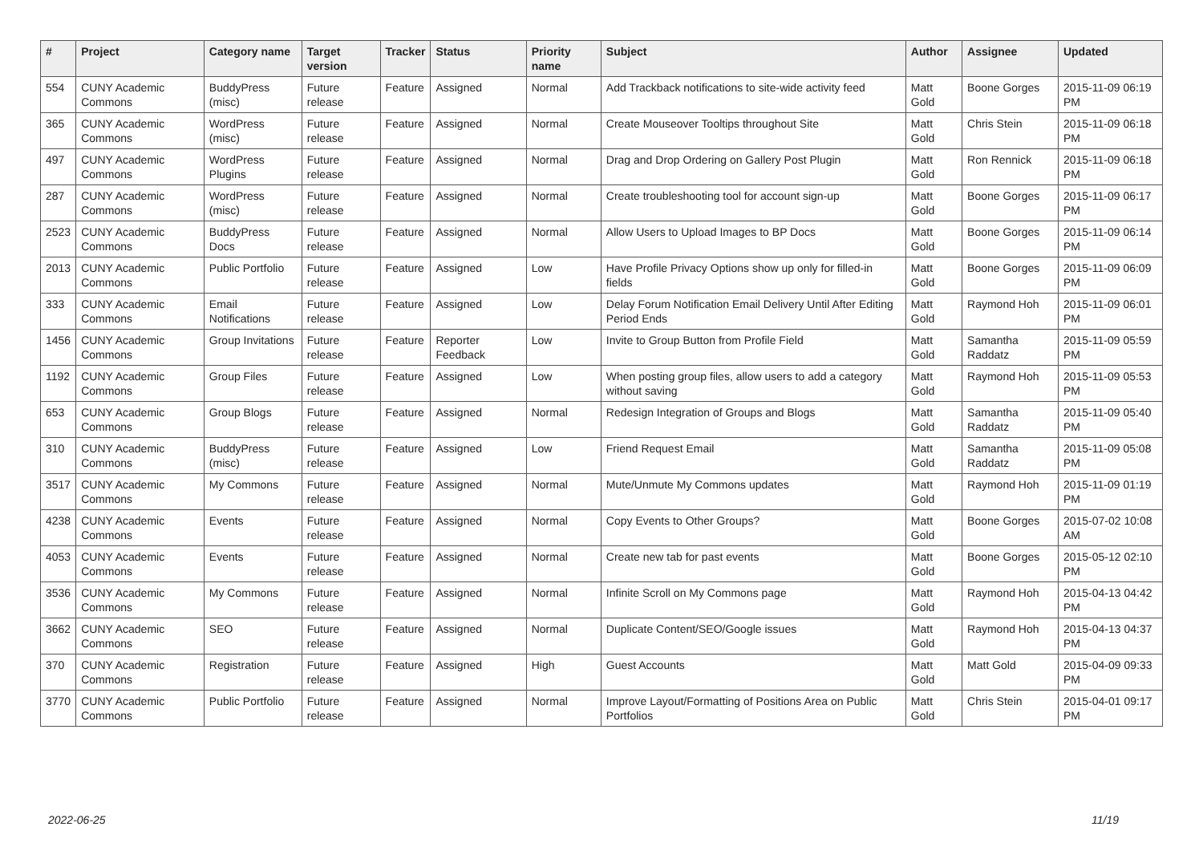| # | Project | Category name | Target version | Tracker | Status | Priority name | Subject | Author | Assignee | Updated |
| --- | --- | --- | --- | --- | --- | --- | --- | --- | --- | --- |
| 554 | CUNY Academic Commons | BuddyPress (misc) | Future release | Feature | Assigned | Normal | Add Trackback notifications to site-wide activity feed | Matt Gold | Boone Gorges | 2015-11-09 06:19 PM |
| 365 | CUNY Academic Commons | WordPress (misc) | Future release | Feature | Assigned | Normal | Create Mouseover Tooltips throughout Site | Matt Gold | Chris Stein | 2015-11-09 06:18 PM |
| 497 | CUNY Academic Commons | WordPress Plugins | Future release | Feature | Assigned | Normal | Drag and Drop Ordering on Gallery Post Plugin | Matt Gold | Ron Rennick | 2015-11-09 06:18 PM |
| 287 | CUNY Academic Commons | WordPress (misc) | Future release | Feature | Assigned | Normal | Create troubleshooting tool for account sign-up | Matt Gold | Boone Gorges | 2015-11-09 06:17 PM |
| 2523 | CUNY Academic Commons | BuddyPress Docs | Future release | Feature | Assigned | Normal | Allow Users to Upload Images to BP Docs | Matt Gold | Boone Gorges | 2015-11-09 06:14 PM |
| 2013 | CUNY Academic Commons | Public Portfolio | Future release | Feature | Assigned | Low | Have Profile Privacy Options show up only for filled-in fields | Matt Gold | Boone Gorges | 2015-11-09 06:09 PM |
| 333 | CUNY Academic Commons | Email Notifications | Future release | Feature | Assigned | Low | Delay Forum Notification Email Delivery Until After Editing Period Ends | Matt Gold | Raymond Hoh | 2015-11-09 06:01 PM |
| 1456 | CUNY Academic Commons | Group Invitations | Future release | Feature | Reporter Feedback | Low | Invite to Group Button from Profile Field | Matt Gold | Samantha Raddatz | 2015-11-09 05:59 PM |
| 1192 | CUNY Academic Commons | Group Files | Future release | Feature | Assigned | Low | When posting group files, allow users to add a category without saving | Matt Gold | Raymond Hoh | 2015-11-09 05:53 PM |
| 653 | CUNY Academic Commons | Group Blogs | Future release | Feature | Assigned | Normal | Redesign Integration of Groups and Blogs | Matt Gold | Samantha Raddatz | 2015-11-09 05:40 PM |
| 310 | CUNY Academic Commons | BuddyPress (misc) | Future release | Feature | Assigned | Low | Friend Request Email | Matt Gold | Samantha Raddatz | 2015-11-09 05:08 PM |
| 3517 | CUNY Academic Commons | My Commons | Future release | Feature | Assigned | Normal | Mute/Unmute My Commons updates | Matt Gold | Raymond Hoh | 2015-11-09 01:19 PM |
| 4238 | CUNY Academic Commons | Events | Future release | Feature | Assigned | Normal | Copy Events to Other Groups? | Matt Gold | Boone Gorges | 2015-07-02 10:08 AM |
| 4053 | CUNY Academic Commons | Events | Future release | Feature | Assigned | Normal | Create new tab for past events | Matt Gold | Boone Gorges | 2015-05-12 02:10 PM |
| 3536 | CUNY Academic Commons | My Commons | Future release | Feature | Assigned | Normal | Infinite Scroll on My Commons page | Matt Gold | Raymond Hoh | 2015-04-13 04:42 PM |
| 3662 | CUNY Academic Commons | SEO | Future release | Feature | Assigned | Normal | Duplicate Content/SEO/Google issues | Matt Gold | Raymond Hoh | 2015-04-13 04:37 PM |
| 370 | CUNY Academic Commons | Registration | Future release | Feature | Assigned | High | Guest Accounts | Matt Gold | Matt Gold | 2015-04-09 09:33 PM |
| 3770 | CUNY Academic Commons | Public Portfolio | Future release | Feature | Assigned | Normal | Improve Layout/Formatting of Positions Area on Public Portfolios | Matt Gold | Chris Stein | 2015-04-01 09:17 PM |
2022-06-25 11/19